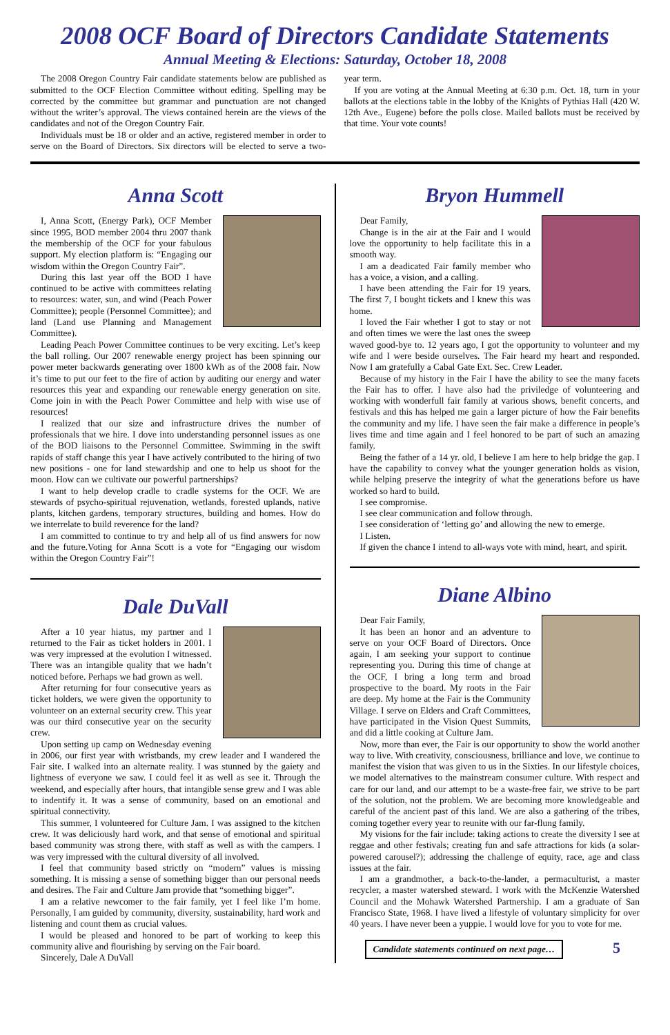2008 OCF Board of Directors Candidate Statements
Annual Meeting & Elections: Saturday, October 18, 2008
The 2008 Oregon Country Fair candidate statements below are published as submitted to the OCF Election Committee without editing. Spelling may be corrected by the committee but grammar and punctuation are not changed without the writer’s approval. The views contained herein are the views of the candidates and not of the Oregon Country Fair.
Individuals must be 18 or older and an active, registered member in order to serve on the Board of Directors. Six directors will be elected to serve a two-year term.
If you are voting at the Annual Meeting at 6:30 p.m. Oct. 18, turn in your ballots at the elections table in the lobby of the Knights of Pythias Hall (420 W. 12th Ave., Eugene) before the polls close. Mailed ballots must be received by that time. Your vote counts!
Anna Scott
I, Anna Scott, (Energy Park), OCF Member since 1995, BOD member 2004 thru 2007 thank the membership of the OCF for your fabulous support. My election platform is: “Engaging our wisdom within the Oregon Country Fair”.
During this last year off the BOD I have continued to be active with committees relating to resources: water, sun, and wind (Peach Power Committee); people (Personnel Committee); and land (Land use Planning and Management Committee).
Leading Peach Power Committee continues to be very exciting. Let’s keep the ball rolling. Our 2007 renewable energy project has been spinning our power meter backwards generating over 1800 kWh as of the 2008 fair. Now it’s time to put our feet to the fire of action by auditing our energy and water resources this year and expanding our renewable energy generation on site. Come join in with the Peach Power Committee and help with wise use of resources!
I realized that our size and infrastructure drives the number of professionals that we hire. I dove into understanding personnel issues as one of the BOD liaisons to the Personnel Committee. Swimming in the swift rapids of staff change this year I have actively contributed to the hiring of two new positions - one for land stewardship and one to help us shoot for the moon. How can we cultivate our powerful partnerships?
I want to help develop cradle to cradle systems for the OCF. We are stewards of psycho-spiritual rejuvenation, wetlands, forested uplands, native plants, kitchen gardens, temporary structures, building and homes. How do we interrelate to build reverence for the land?
I am committed to continue to try and help all of us find answers for now and the future.Voting for Anna Scott is a vote for “Engaging our wisdom within the Oregon Country Fair”!
Dale DuVall
After a 10 year hiatus, my partner and I returned to the Fair as ticket holders in 2001. I was very impressed at the evolution I witnessed. There was an intangible quality that we hadn’t noticed before. Perhaps we had grown as well.
After returning for four consecutive years as ticket holders, we were given the opportunity to volunteer on an external security crew. This year was our third consecutive year on the security crew.
Upon setting up camp on Wednesday evening in 2006, our first year with wristbands, my crew leader and I wandered the Fair site. I walked into an alternate reality. I was stunned by the gaiety and lightness of everyone we saw. I could feel it as well as see it. Through the weekend, and especially after hours, that intangible sense grew and I was able to indentify it. It was a sense of community, based on an emotional and spiritual connectivity.
This summer, I volunteered for Culture Jam. I was assigned to the kitchen crew. It was deliciously hard work, and that sense of emotional and spiritual based community was strong there, with staff as well as with the campers. I was very impressed with the cultural diversity of all involved.
I feel that community based strictly on “modern” values is missing something. It is missing a sense of something bigger than our personal needs and desires. The Fair and Culture Jam provide that “something bigger”.
I am a relative newcomer to the fair family, yet I feel like I’m home. Personally, I am guided by community, diversity, sustainability, hard work and listening and count them as crucial values.
I would be pleased and honored to be part of working to keep this community alive and flourishing by serving on the Fair board.
Sincerely, Dale A DuVall
Bryon Hummell
Dear Family,
Change is in the air at the Fair and I would love the opportunity to help facilitate this in a smooth way.
I am a deadicated Fair family member who has a voice, a vision, and a calling.
I have been attending the Fair for 19 years. The first 7, I bought tickets and I knew this was home.
I loved the Fair whether I got to stay or not and often times we were the last ones the sweep waved good-bye to. 12 years ago, I got the opportunity to volunteer and my wife and I were beside ourselves. The Fair heard my heart and responded. Now I am gratefully a Cabal Gate Ext. Sec. Crew Leader.
Because of my history in the Fair I have the ability to see the many facets the Fair has to offer. I have also had the priviledge of volunteering and working with wonderfull fair family at various shows, benefit concerts, and festivals and this has helped me gain a larger picture of how the Fair benefits the community and my life. I have seen the fair make a difference in people’s lives time and time again and I feel honored to be part of such an amazing family.
Being the father of a 14 yr. old, I believe I am here to help bridge the gap. I have the capability to convey what the younger generation holds as vision, while helping preserve the integrity of what the generations before us have worked so hard to build.
I see compromise.
I see clear communication and follow through.
I see consideration of ‘letting go’ and allowing the new to emerge.
I Listen.
If given the chance I intend to all-ways vote with mind, heart, and spirit.
Diane Albino
Dear Fair Family,
It has been an honor and an adventure to serve on your OCF Board of Directors. Once again, I am seeking your support to continue representing you. During this time of change at the OCF, I bring a long term and broad prospective to the board. My roots in the Fair are deep. My home at the Fair is the Community Village. I serve on Elders and Craft Committees, have participated in the Vision Quest Summits, and did a little cooking at Culture Jam.
Now, more than ever, the Fair is our opportunity to show the world another way to live. With creativity, consciousness, brilliance and love, we continue to manifest the vision that was given to us in the Sixties. In our lifestyle choices, we model alternatives to the mainstream consumer culture. With respect and care for our land, and our attempt to be a waste-free fair, we strive to be part of the solution, not the problem. We are becoming more knowledgeable and careful of the ancient past of this land. We are also a gathering of the tribes, coming together every year to reunite with our far-flung family.
My visions for the fair include: taking actions to create the diversity I see at reggae and other festivals; creating fun and safe attractions for kids (a solar-powered carousel?); addressing the challenge of equity, race, age and class issues at the fair.
I am a grandmother, a back-to-the-lander, a permaculturist, a master recycler, a master watershed steward. I work with the McKenzie Watershed Council and the Mohawk Watershed Partnership. I am a graduate of San Francisco State, 1968. I have lived a lifestyle of voluntary simplicity for over 40 years. I have never been a yuppie. I would love for you to vote for me.
5
Candidate statements continued on next page…